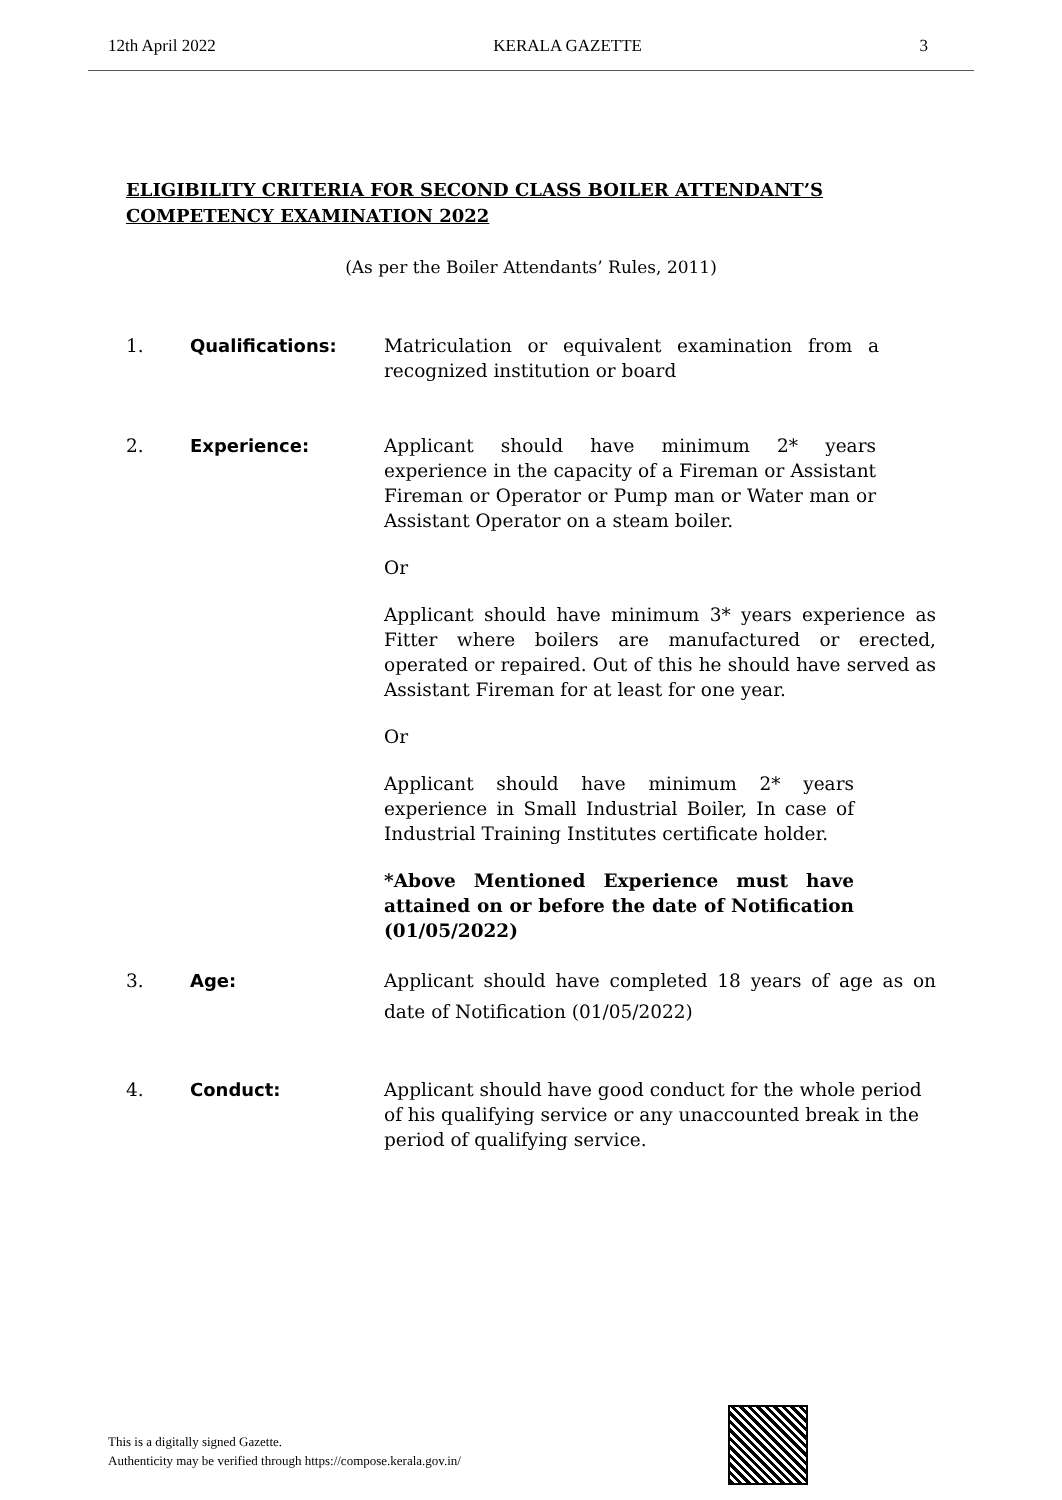12th April 2022 KERALA GAZETTE 3
ELIGIBILITY CRITERIA FOR SECOND CLASS BOILER ATTENDANT’S
COMPETENCY EXAMINATION 2022
(As per the Boiler Attendants’ Rules, 2011)
1. Qualifications: Matriculation or equivalent examination from a recognized institution or board
2. Experience: Applicant should have minimum 2* years experience in the capacity of a Fireman or Assistant Fireman or Operator or Pump man or Water man or Assistant Operator on a steam boiler.
Or
Applicant should have minimum 3* years experience as Fitter where boilers are manufactured or erected, operated or repaired. Out of this he should have served as Assistant Fireman for at least for one year.
Or
Applicant should have minimum 2* years experience in Small Industrial Boiler, In case of Industrial Training Institutes certificate holder.
*Above Mentioned Experience must have attained on or before the date of Notification (01/05/2022)
3. Age: Applicant should have completed 18 years of age as on date of Notification (01/05/2022)
4. Conduct: Applicant should have good conduct for the whole period of his qualifying service or any unaccounted break in the period of qualifying service.
This is a digitally signed Gazette.
Authenticity may be verified through https://compose.kerala.gov.in/